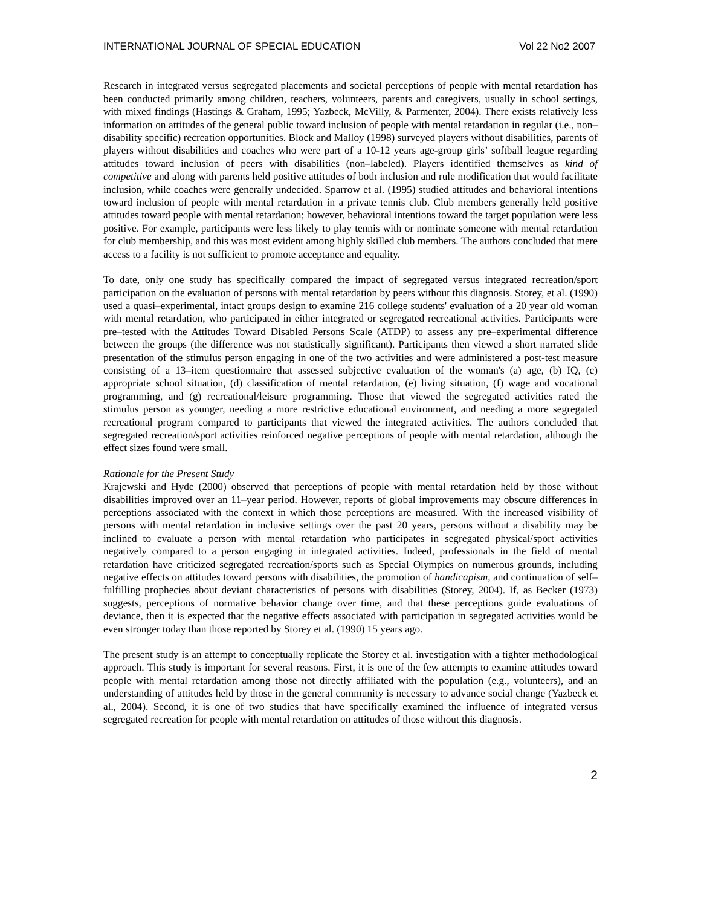INTERNATIONAL JOURNAL OF SPECIAL EDUCATION Vol 22 No2 2007
Research in integrated versus segregated placements and societal perceptions of people with mental retardation has been conducted primarily among children, teachers, volunteers, parents and caregivers, usually in school settings, with mixed findings (Hastings & Graham, 1995; Yazbeck, McVilly, & Parmenter, 2004). There exists relatively less information on attitudes of the general public toward inclusion of people with mental retardation in regular (i.e., non–disability specific) recreation opportunities. Block and Malloy (1998) surveyed players without disabilities, parents of players without disabilities and coaches who were part of a 10-12 years age-group girls’ softball league regarding attitudes toward inclusion of peers with disabilities (non–labeled). Players identified themselves as kind of competitive and along with parents held positive attitudes of both inclusion and rule modification that would facilitate inclusion, while coaches were generally undecided. Sparrow et al. (1995) studied attitudes and behavioral intentions toward inclusion of people with mental retardation in a private tennis club. Club members generally held positive attitudes toward people with mental retardation; however, behavioral intentions toward the target population were less positive. For example, participants were less likely to play tennis with or nominate someone with mental retardation for club membership, and this was most evident among highly skilled club members. The authors concluded that mere access to a facility is not sufficient to promote acceptance and equality.
To date, only one study has specifically compared the impact of segregated versus integrated recreation/sport participation on the evaluation of persons with mental retardation by peers without this diagnosis. Storey, et al. (1990) used a quasi–experimental, intact groups design to examine 216 college students' evaluation of a 20 year old woman with mental retardation, who participated in either integrated or segregated recreational activities. Participants were pre–tested with the Attitudes Toward Disabled Persons Scale (ATDP) to assess any pre–experimental difference between the groups (the difference was not statistically significant). Participants then viewed a short narrated slide presentation of the stimulus person engaging in one of the two activities and were administered a post-test measure consisting of a 13–item questionnaire that assessed subjective evaluation of the woman's (a) age, (b) IQ, (c) appropriate school situation, (d) classification of mental retardation, (e) living situation, (f) wage and vocational programming, and (g) recreational/leisure programming. Those that viewed the segregated activities rated the stimulus person as younger, needing a more restrictive educational environment, and needing a more segregated recreational program compared to participants that viewed the integrated activities. The authors concluded that segregated recreation/sport activities reinforced negative perceptions of people with mental retardation, although the effect sizes found were small.
Rationale for the Present Study
Krajewski and Hyde (2000) observed that perceptions of people with mental retardation held by those without disabilities improved over an 11–year period. However, reports of global improvements may obscure differences in perceptions associated with the context in which those perceptions are measured. With the increased visibility of persons with mental retardation in inclusive settings over the past 20 years, persons without a disability may be inclined to evaluate a person with mental retardation who participates in segregated physical/sport activities negatively compared to a person engaging in integrated activities. Indeed, professionals in the field of mental retardation have criticized segregated recreation/sports such as Special Olympics on numerous grounds, including negative effects on attitudes toward persons with disabilities, the promotion of handicapism, and continuation of self–fulfilling prophecies about deviant characteristics of persons with disabilities (Storey, 2004). If, as Becker (1973) suggests, perceptions of normative behavior change over time, and that these perceptions guide evaluations of deviance, then it is expected that the negative effects associated with participation in segregated activities would be even stronger today than those reported by Storey et al. (1990) 15 years ago.
The present study is an attempt to conceptually replicate the Storey et al. investigation with a tighter methodological approach. This study is important for several reasons. First, it is one of the few attempts to examine attitudes toward people with mental retardation among those not directly affiliated with the population (e.g., volunteers), and an understanding of attitudes held by those in the general community is necessary to advance social change (Yazbeck et al., 2004). Second, it is one of two studies that have specifically examined the influence of integrated versus segregated recreation for people with mental retardation on attitudes of those without this diagnosis.
2